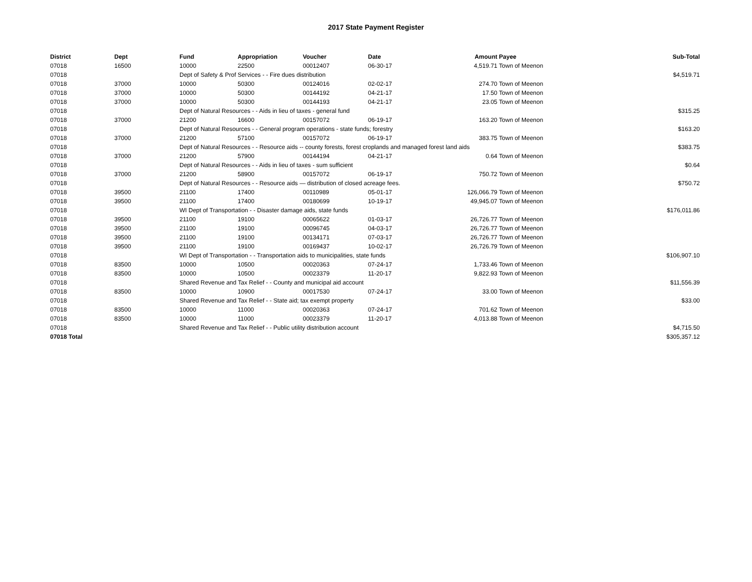2017 State Payment Register
| District | Dept | Fund | Appropriation | Voucher | Date | Amount | Payee | Sub-Total |
| --- | --- | --- | --- | --- | --- | --- | --- | --- |
| 07018 | 16500 | 10000 | 22500 | 00012407 | 06-30-17 | 4,519.71 | Town of Meenon | |
| 07018 | | Dept of Safety & Prof Services - - Fire dues distribution | | | | | | $4,519.71 |
| 07018 | 37000 | 10000 | 50300 | 00124016 | 02-02-17 | 274.70 | Town of Meenon | |
| 07018 | 37000 | 10000 | 50300 | 00144192 | 04-21-17 | 17.50 | Town of Meenon | |
| 07018 | 37000 | 10000 | 50300 | 00144193 | 04-21-17 | 23.05 | Town of Meenon | |
| 07018 | | Dept of Natural Resources - - Aids in lieu of taxes - general fund | | | | | | $315.25 |
| 07018 | 37000 | 21200 | 16600 | 00157072 | 06-19-17 | 163.20 | Town of Meenon | |
| 07018 | | Dept of Natural Resources - - General program operations - state funds; forestry | | | | | | $163.20 |
| 07018 | 37000 | 21200 | 57100 | 00157072 | 06-19-17 | 383.75 | Town of Meenon | |
| 07018 | | Dept of Natural Resources - - Resource aids -- county forests, forest croplands and managed forest land aids | | | | | | $383.75 |
| 07018 | 37000 | 21200 | 57900 | 00144194 | 04-21-17 | 0.64 | Town of Meenon | |
| 07018 | | Dept of Natural Resources - - Aids in lieu of taxes - sum sufficient | | | | | | $0.64 |
| 07018 | 37000 | 21200 | 58900 | 00157072 | 06-19-17 | 750.72 | Town of Meenon | |
| 07018 | | Dept of Natural Resources - - Resource aids — distribution of closed acreage fees. | | | | | | $750.72 |
| 07018 | 39500 | 21100 | 17400 | 00110989 | 05-01-17 | 126,066.79 | Town of Meenon | |
| 07018 | 39500 | 21100 | 17400 | 00180699 | 10-19-17 | 49,945.07 | Town of Meenon | |
| 07018 | | WI Dept of Transportation - - Disaster damage aids, state funds | | | | | | $176,011.86 |
| 07018 | 39500 | 21100 | 19100 | 00065622 | 01-03-17 | 26,726.77 | Town of Meenon | |
| 07018 | 39500 | 21100 | 19100 | 00096745 | 04-03-17 | 26,726.77 | Town of Meenon | |
| 07018 | 39500 | 21100 | 19100 | 00134171 | 07-03-17 | 26,726.77 | Town of Meenon | |
| 07018 | 39500 | 21100 | 19100 | 00169437 | 10-02-17 | 26,726.79 | Town of Meenon | |
| 07018 | | WI Dept of Transportation - - Transportation aids to municipalities, state funds | | | | | | $106,907.10 |
| 07018 | 83500 | 10000 | 10500 | 00020363 | 07-24-17 | 1,733.46 | Town of Meenon | |
| 07018 | 83500 | 10000 | 10500 | 00023379 | 11-20-17 | 9,822.93 | Town of Meenon | |
| 07018 | | Shared Revenue and Tax Relief - - County and municipal aid account | | | | | | $11,556.39 |
| 07018 | 83500 | 10000 | 10900 | 00017530 | 07-24-17 | 33.00 | Town of Meenon | |
| 07018 | | Shared Revenue and Tax Relief - - State aid; tax exempt property | | | | | | $33.00 |
| 07018 | 83500 | 10000 | 11000 | 00020363 | 07-24-17 | 701.62 | Town of Meenon | |
| 07018 | 83500 | 10000 | 11000 | 00023379 | 11-20-17 | 4,013.88 | Town of Meenon | |
| 07018 | | Shared Revenue and Tax Relief - - Public utility distribution account | | | | | | $4,715.50 |
| 07018 Total | | | | | | | | $305,357.12 |